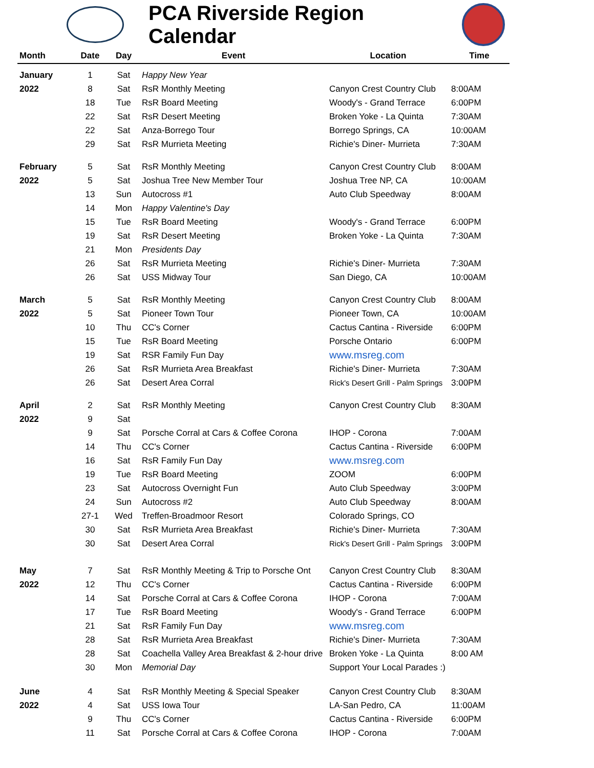PCA Riverside Region Calendar
| Month | Date | Day | Event | Location | Time |
| --- | --- | --- | --- | --- | --- |
| January | 1 | Sat | Happy New Year | | |
| 2022 | 8 | Sat | RsR Monthly Meeting | Canyon Crest Country Club | 8:00AM |
| | 18 | Tue | RsR Board Meeting | Woody's - Grand Terrace | 6:00PM |
| | 22 | Sat | RsR Desert Meeting | Broken Yoke - La Quinta | 7:30AM |
| | 22 | Sat | Anza-Borrego Tour | Borrego Springs, CA | 10:00AM |
| | 29 | Sat | RsR Murrieta Meeting | Richie's Diner- Murrieta | 7:30AM |
| February | 5 | Sat | RsR Monthly Meeting | Canyon Crest Country Club | 8:00AM |
| 2022 | 5 | Sat | Joshua Tree New Member Tour | Joshua Tree NP, CA | 10:00AM |
| | 13 | Sun | Autocross #1 | Auto Club Speedway | 8:00AM |
| | 14 | Mon | Happy Valentine's Day | | |
| | 15 | Tue | RsR Board Meeting | Woody's - Grand Terrace | 6:00PM |
| | 19 | Sat | RsR Desert Meeting | Broken Yoke - La Quinta | 7:30AM |
| | 21 | Mon | Presidents Day | | |
| | 26 | Sat | RsR Murrieta Meeting | Richie's Diner- Murrieta | 7:30AM |
| | 26 | Sat | USS Midway Tour | San Diego, CA | 10:00AM |
| March | 5 | Sat | RsR Monthly Meeting | Canyon Crest Country Club | 8:00AM |
| 2022 | 5 | Sat | Pioneer Town Tour | Pioneer Town, CA | 10:00AM |
| | 10 | Thu | CC's Corner | Cactus Cantina - Riverside | 6:00PM |
| | 15 | Tue | RsR Board Meeting | Porsche Ontario | 6:00PM |
| | 19 | Sat | RSR Family Fun Day | www.msreg.com | |
| | 26 | Sat | RsR Murrieta Area Breakfast | Richie's Diner- Murrieta | 7:30AM |
| | 26 | Sat | Desert Area Corral | Rick's Desert Grill - Palm Springs | 3:00PM |
| April | 2 | Sat | RsR Monthly Meeting | Canyon Crest Country Club | 8:30AM |
| 2022 | 9 | Sat | | | |
| | 9 | Sat | Porsche Corral at Cars & Coffee Corona | IHOP - Corona | 7:00AM |
| | 14 | Thu | CC's Corner | Cactus Cantina - Riverside | 6:00PM |
| | 16 | Sat | RsR Family Fun Day | www.msreg.com | |
| | 19 | Tue | RsR Board Meeting | ZOOM | 6:00PM |
| | 23 | Sat | Autocross Overnight Fun | Auto Club Speedway | 3:00PM |
| | 24 | Sun | Autocross #2 | Auto Club Speedway | 8:00AM |
| | 27-1 | Wed | Treffen-Broadmoor Resort | Colorado Springs, CO | |
| | 30 | Sat | RsR Murrieta Area Breakfast | Richie's Diner- Murrieta | 7:30AM |
| | 30 | Sat | Desert Area Corral | Rick's Desert Grill - Palm Springs | 3:00PM |
| May | 7 | Sat | RsR Monthly Meeting & Trip to Porsche Ont | Canyon Crest Country Club | 8:30AM |
| 2022 | 12 | Thu | CC's Corner | Cactus Cantina - Riverside | 6:00PM |
| | 14 | Sat | Porsche Corral at Cars & Coffee Corona | IHOP - Corona | 7:00AM |
| | 17 | Tue | RsR Board Meeting | Woody's - Grand Terrace | 6:00PM |
| | 21 | Sat | RsR Family Fun Day | www.msreg.com | |
| | 28 | Sat | RsR Murrieta Area Breakfast | Richie's Diner- Murrieta | 7:30AM |
| | 28 | Sat | Coachella Valley Area Breakfast & 2-hour drive | Broken Yoke - La Quinta | 8:00 AM |
| | 30 | Mon | Memorial Day | Support Your Local Parades :) | |
| June | 4 | Sat | RsR Monthly Meeting & Special Speaker | Canyon Crest Country Club | 8:30AM |
| 2022 | 4 | Sat | USS Iowa Tour | LA-San Pedro, CA | 11:00AM |
| | 9 | Thu | CC's Corner | Cactus Cantina - Riverside | 6:00PM |
| | 11 | Sat | Porsche Corral at Cars & Coffee Corona | IHOP - Corona | 7:00AM |